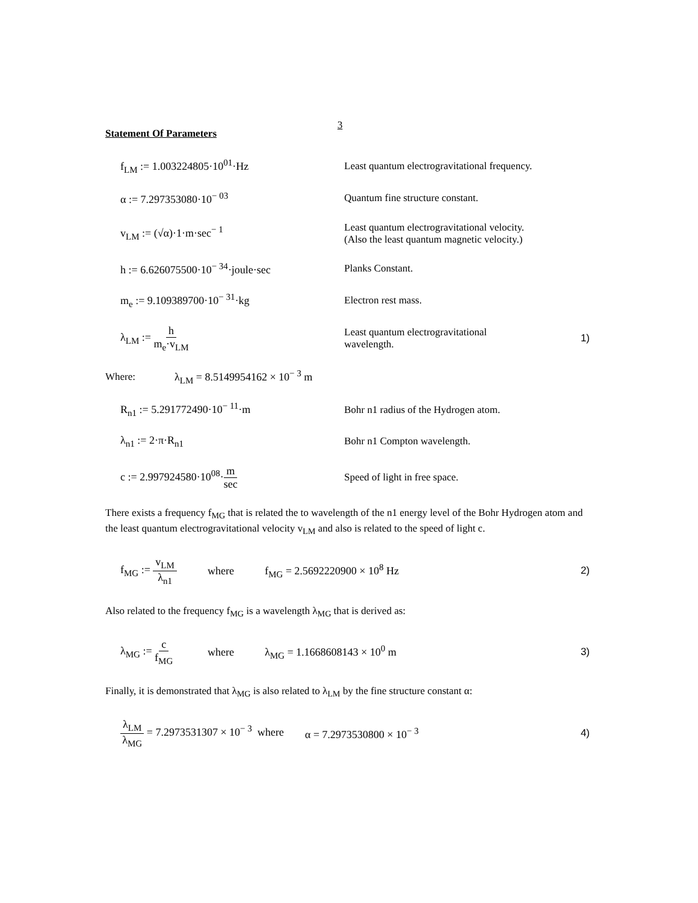3
Statement Of Parameters
f<sub>LM</sub> := 1.003224805·10<sup>01</sup>·Hz
Least quantum electrogravitational frequency.
α := 7.297353080·10<sup>− 03</sup>
Quantum fine structure constant.
v<sub>LM</sub> := (√α)·1·m·sec<sup>− 1</sup>
Least quantum electrogravitational velocity.
(Also the least quantum magnetic velocity.)
h := 6.626075500·10<sup>− 34</sup>·joule·sec Planks Constant.
m<sub>e</sub> := 9.109389700·10<sup>− 31</sup>·kg Electron rest mass.
λ<sub>LM</sub> := h m<sub>e</sub>·v<sub>LM</sub>
Least quantum electrogravitational
wavelength.
1)
Where: λ<sub>LM</sub> = 8.5149954162 × 10<sup>− 3</sup> m
R<sub>n1</sub> := 5.291772490·10<sup>− 11</sup>·m
Bohr n1 radius of the Hydrogen atom.
λ<sub>n1</sub> := 2·π·R<sub>n1</sub> Bohr n1 Compton wavelength.
c := 2.997924580·10<sup>08</sup>·m sec Speed of light in free space.
There exists a frequency f<sub>MG</sub> that is related the to wavelength of the n1 energy level of the Bohr Hydrogen atom and the least quantum electrogravitational velocity v<sub>LM</sub> and also is related to the speed of light c.
f<sub>MG</sub> := v<sub>LM</sub> λ<sub>n1</sub>
where f<sub>MG</sub> = 2.5692220900 × 10<sup>8</sup> Hz 2)
Also related to the frequency f<sub>MG</sub> is a wavelength λ<sub>MG</sub> that is derived as:
λ<sub>MG</sub> := c f<sub>MG</sub>
where λ<sub>MG</sub> = 1.1668608143 × 10<sup>0</sup> m 3)
Finally, it is demonstrated that λ<sub>MG</sub> is also related to λ<sub>LM</sub> by the fine structure constant α:
λ<sub>LM</sub> λ<sub>MG</sub> = 7.2973531307 × 10<sup>− 3</sup> where
α = 7.2973530800 × 10<sup>− 3</sup> 4)